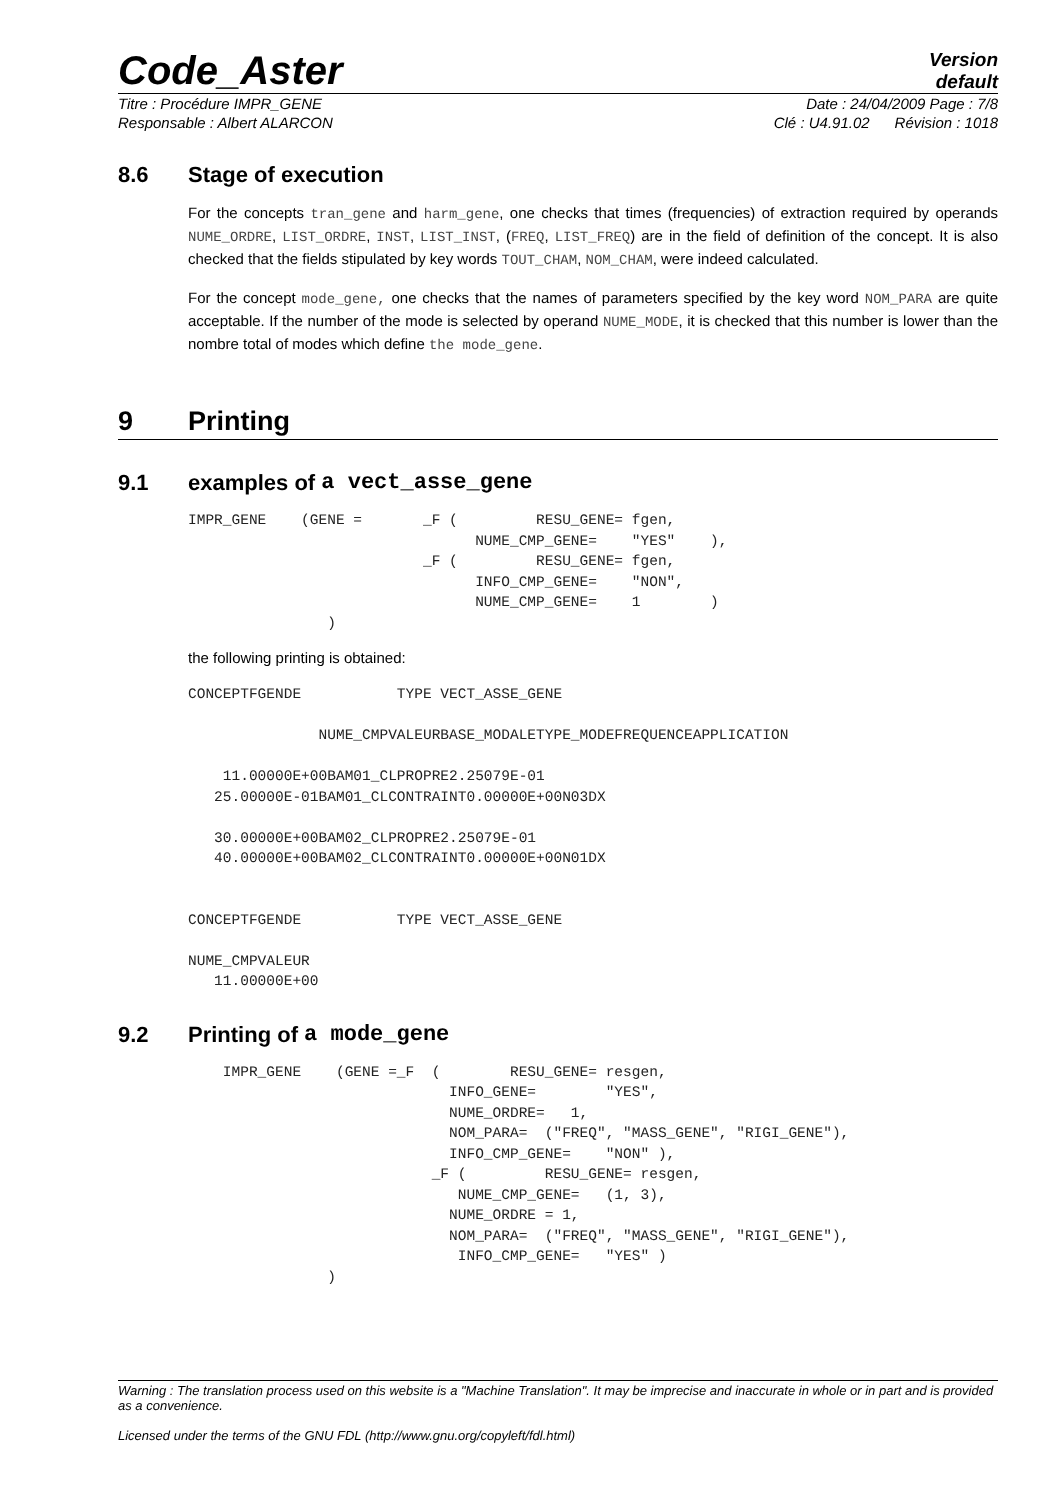Code_Aster
Version
default
Titre : Procédure IMPR_GENE Date : 24/04/2009 Page : 7/8
Responsable : Albert ALARCON Clé : U4.91.02 Révision : 1018
8.6 Stage of execution
For the concepts tran_gene and harm_gene, one checks that times (frequencies) of extraction required by operands NUME_ORDRE, LIST_ORDRE, INST, LIST_INST, (FREQ, LIST_FREQ) are in the field of definition of the concept. It is also checked that the fields stipulated by key words TOUT_CHAM, NOM_CHAM, were indeed calculated.
For the concept mode_gene, one checks that the names of parameters specified by the key word NOM_PARA are quite acceptable. If the number of the mode is selected by operand NUME_MODE, it is checked that this number is lower than the nombre total of modes which define the mode_gene.
9 Printing
9.1 examples of a vect_asse_gene
IMPR_GENE    (GENE =       _F (         RESU_GENE= fgen,
                                 NUME_CMP_GENE=    "YES"    ),
                           _F (         RESU_GENE= fgen,
                                 INFO_CMP_GENE=    "NON",
                                 NUME_CMP_GENE=    1        )
                )
the following printing is obtained:
CONCEPTFGENDE           TYPE VECT_ASSE_GENE

               NUME_CMPVALEURBASE_MODALETYPE_MODEFREQUENCEAPPLICATION

    11.00000E+00BAM01_CLPROPRE2.25079E-01
   25.00000E-01BAM01_CLCONTRAINT0.00000E+00N03DX

   30.00000E+00BAM02_CLPROPRE2.25079E-01
   40.00000E+00BAM02_CLCONTRAINT0.00000E+00N01DX


CONCEPTFGENDE           TYPE VECT_ASSE_GENE

NUME_CMPVALEUR
   11.00000E+00
9.2 Printing of a mode_gene
    IMPR_GENE    (GENE =_F  (        RESU_GENE= resgen,
                              INFO_GENE=        "YES",
                              NUME_ORDRE=   1,
                              NOM_PARA=  ("FREQ", "MASS_GENE", "RIGI_GENE"),
                              INFO_CMP_GENE=    "NON" ),
                            _F (         RESU_GENE= resgen,
                               NUME_CMP_GENE=   (1, 3),
                              NUME_ORDRE = 1,
                              NOM_PARA=  ("FREQ", "MASS_GENE", "RIGI_GENE"),
                               INFO_CMP_GENE=   "YES" )
                )
Warning : The translation process used on this website is a "Machine Translation". It may be imprecise and inaccurate in whole or in part and is provided as a convenience.
Licensed under the terms of the GNU FDL (http://www.gnu.org/copyleft/fdl.html)